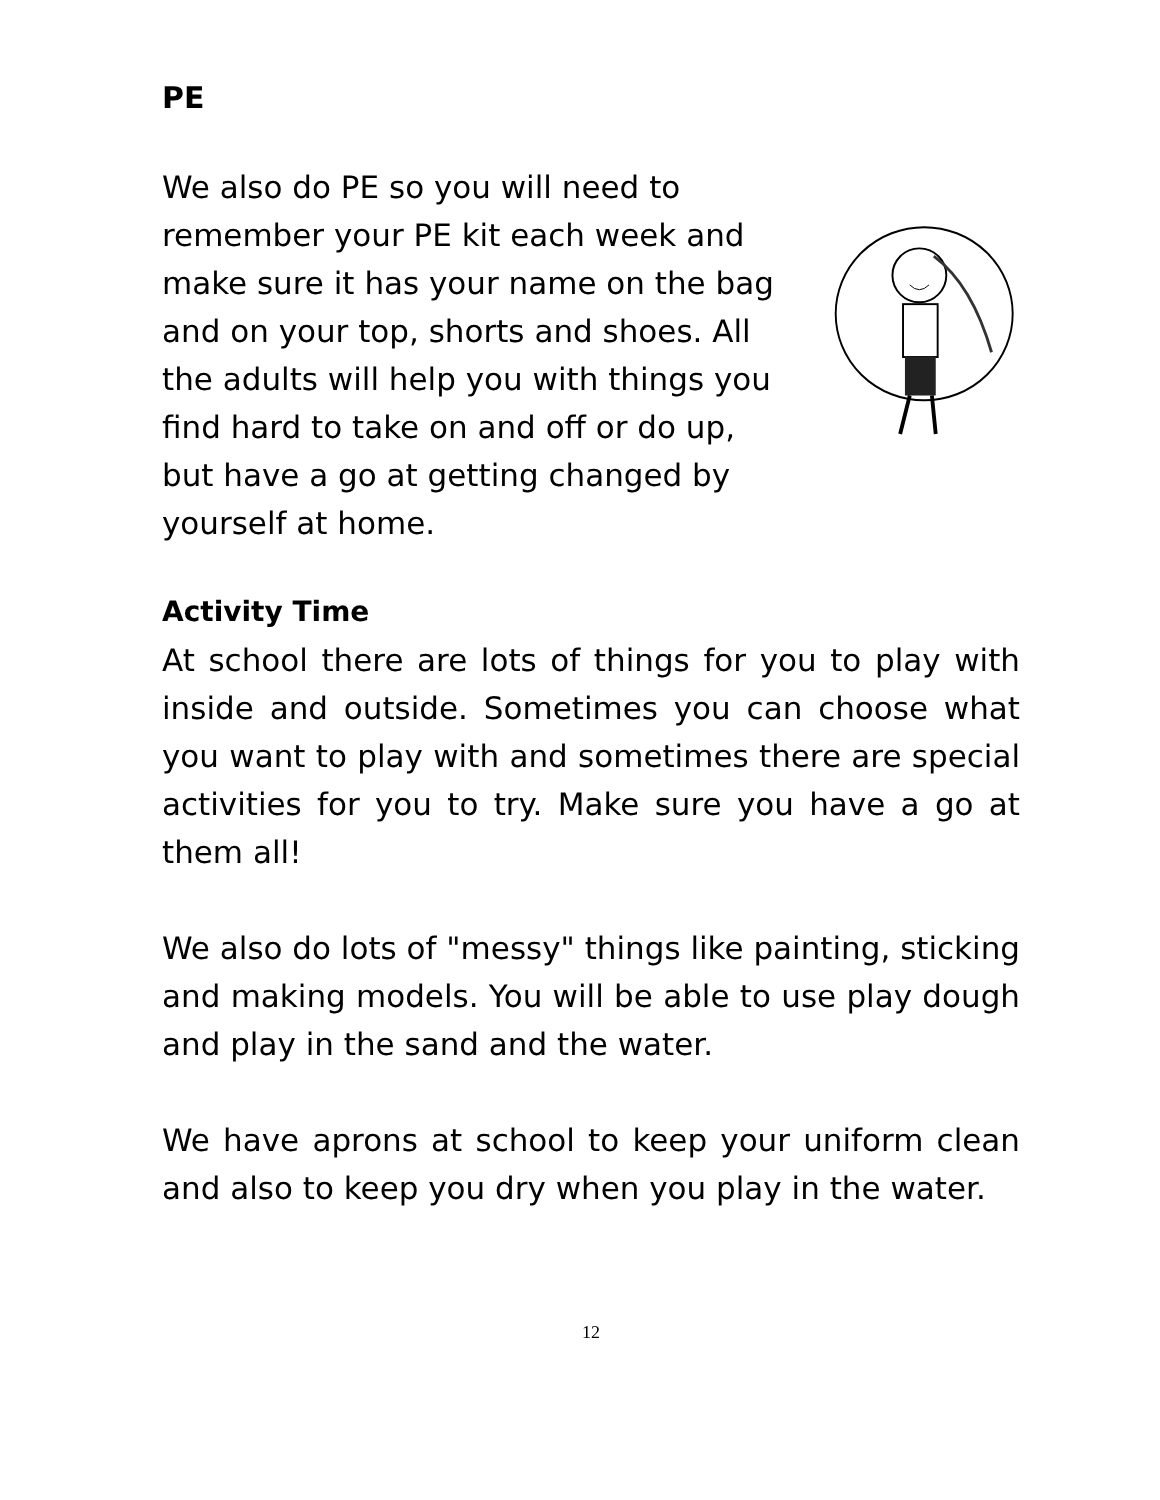PE
We also do PE so you will need to remember your PE kit each week and make sure it has your name on the bag and on your top, shorts and shoes. All the adults will help you with things you find hard to take on and off or do up, but have a go at getting changed by yourself at home.
Activity Time
At school there are lots of things for you to play with inside and outside. Sometimes you can choose what you want to play with and sometimes there are special activities for you to try. Make sure you have a go at them all!
We also do lots of "messy" things like painting, sticking and making models. You will be able to use play dough and play in the sand and the water.
We have aprons at school to keep your uniform clean and also to keep you dry when you play in the water.
12